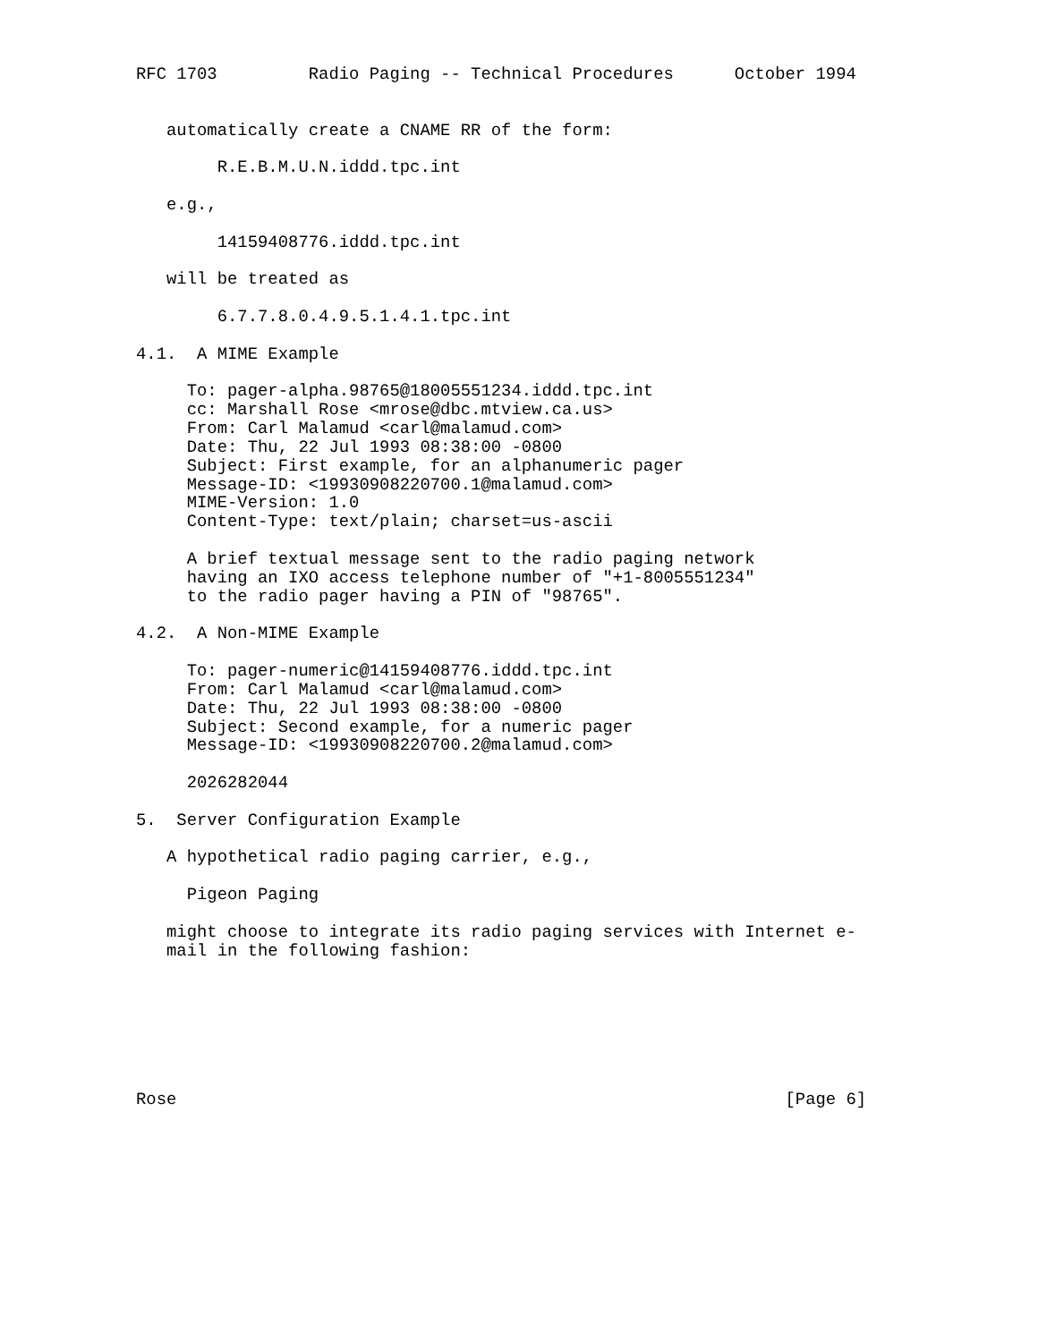RFC 1703         Radio Paging -- Technical Procedures      October 1994


   automatically create a CNAME RR of the form:

        R.E.B.M.U.N.iddd.tpc.int

   e.g.,

        14159408776.iddd.tpc.int

   will be treated as

        6.7.7.8.0.4.9.5.1.4.1.tpc.int

4.1.  A MIME Example

     To: pager-alpha.98765@18005551234.iddd.tpc.int
     cc: Marshall Rose <mrose@dbc.mtview.ca.us>
     From: Carl Malamud <carl@malamud.com>
     Date: Thu, 22 Jul 1993 08:38:00 -0800
     Subject: First example, for an alphanumeric pager
     Message-ID: <19930908220700.1@malamud.com>
     MIME-Version: 1.0
     Content-Type: text/plain; charset=us-ascii

     A brief textual message sent to the radio paging network
     having an IXO access telephone number of "+1-8005551234"
     to the radio pager having a PIN of "98765".

4.2.  A Non-MIME Example

     To: pager-numeric@14159408776.iddd.tpc.int
     From: Carl Malamud <carl@malamud.com>
     Date: Thu, 22 Jul 1993 08:38:00 -0800
     Subject: Second example, for a numeric pager
     Message-ID: <19930908220700.2@malamud.com>

     2026282044

5.  Server Configuration Example

   A hypothetical radio paging carrier, e.g.,

     Pigeon Paging

   might choose to integrate its radio paging services with Internet e-
   mail in the following fashion:







Rose                                                            [Page 6]